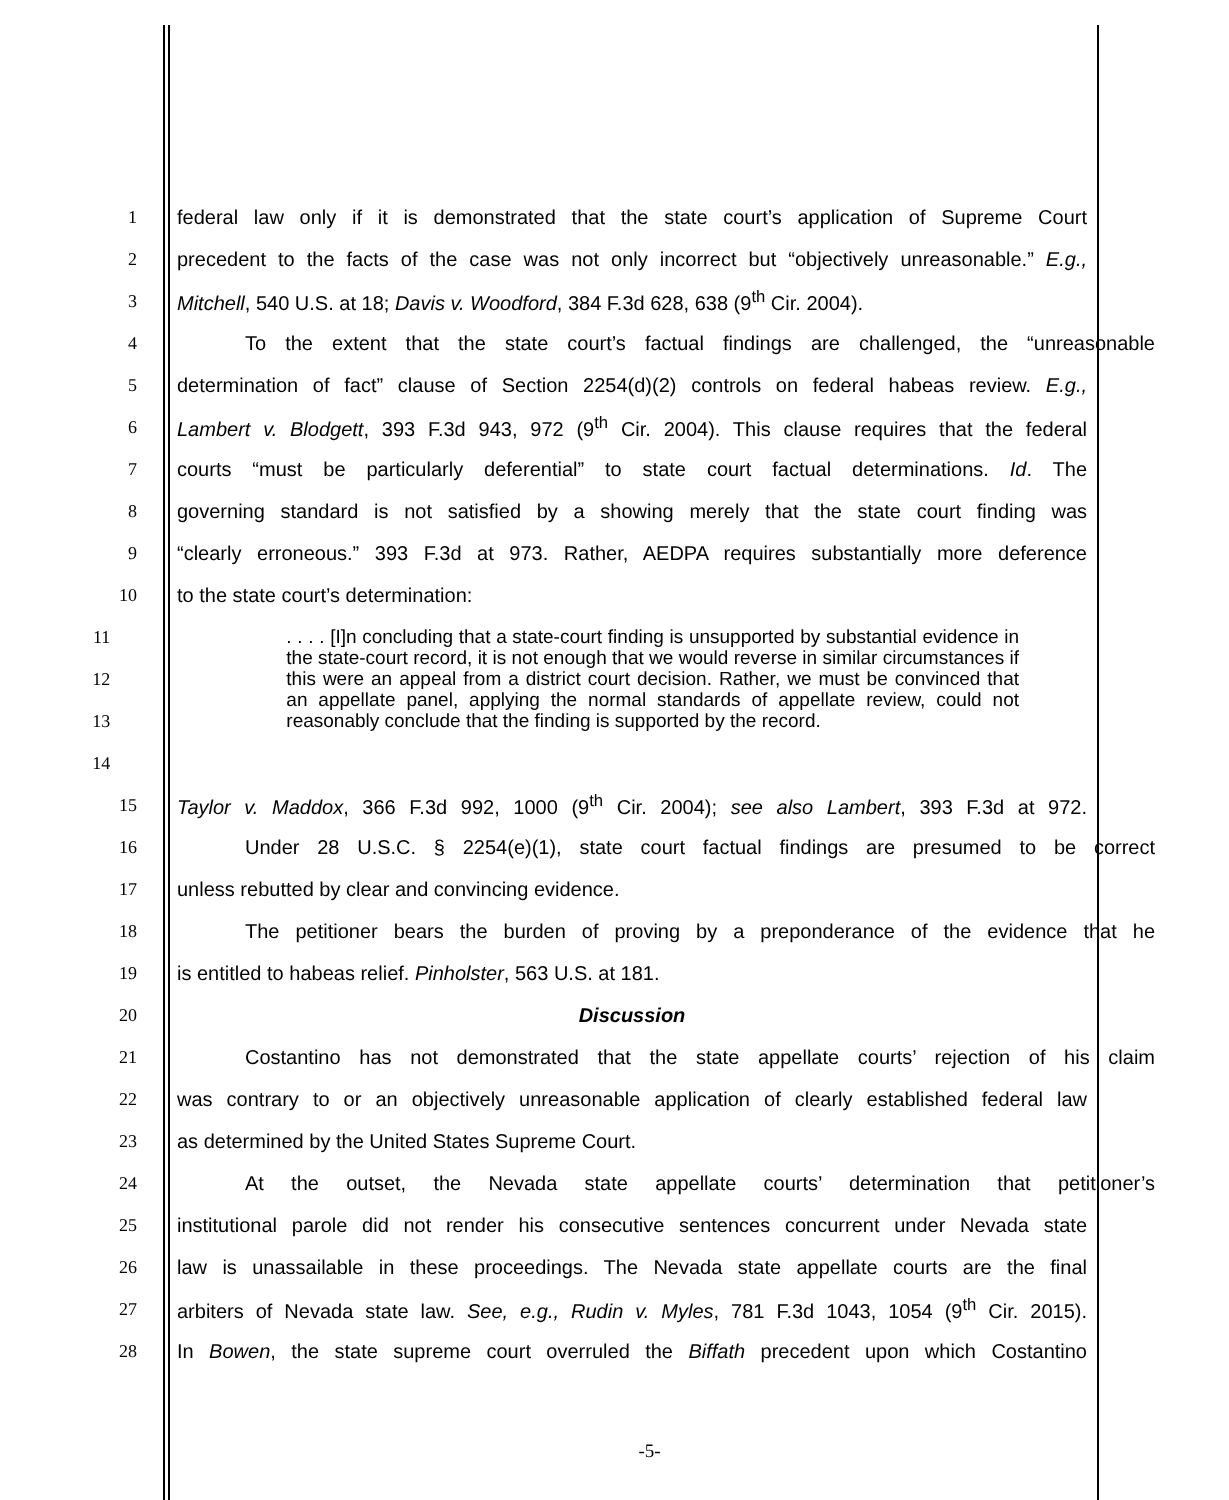1 federal law only if it is demonstrated that the state court’s application of Supreme Court
2 precedent to the facts of the case was not only incorrect but “objectively unreasonable.” E.g.,
3 Mitchell, 540 U.S. at 18; Davis v. Woodford, 384 F.3d 628, 638 (9<sup>th</sup> Cir. 2004).
4 To the extent that the state court’s factual findings are challenged, the “unreasonable
5 determination of fact” clause of Section 2254(d)(2) controls on federal habeas review. E.g.,
6 Lambert v. Blodgett, 393 F.3d 943, 972 (9<sup>th</sup> Cir. 2004). This clause requires that the federal
7 courts “must be particularly deferential” to state court factual determinations. Id. The
8 governing standard is not satisfied by a showing merely that the state court finding was
9 “clearly erroneous.” 393 F.3d at 973. Rather, AEDPA requires substantially more deference
10 to the state court’s determination:
11
12
13
14
. . . . [I]n concluding that a state-court finding is unsupported by substantial evidence in the state-court record, it is not enough that we would reverse in similar circumstances if this were an appeal from a district court decision. Rather, we must be convinced that an appellate panel, applying the normal standards of appellate review, could not reasonably conclude that the finding is supported by the record.
15 Taylor v. Maddox, 366 F.3d 992, 1000 (9<sup>th</sup> Cir. 2004); see also Lambert, 393 F.3d at 972.
16 Under 28 U.S.C. § 2254(e)(1), state court factual findings are presumed to be correct
17 unless rebutted by clear and convincing evidence.
18 The petitioner bears the burden of proving by a preponderance of the evidence that he
19 is entitled to habeas relief. Pinholster, 563 U.S. at 181.
20 Discussion
21 Costantino has not demonstrated that the state appellate courts’ rejection of his claim
22 was contrary to or an objectively unreasonable application of clearly established federal law
23 as determined by the United States Supreme Court.
24 At the outset, the Nevada state appellate courts’ determination that petitioner’s
25 institutional parole did not render his consecutive sentences concurrent under Nevada state
26 law is unassailable in these proceedings. The Nevada state appellate courts are the final
27 arbiters of Nevada state law. See, e.g., Rudin v. Myles, 781 F.3d 1043, 1054 (9<sup>th</sup> Cir. 2015).
28 In Bowen, the state supreme court overruled the Biffath precedent upon which Costantino
-5-